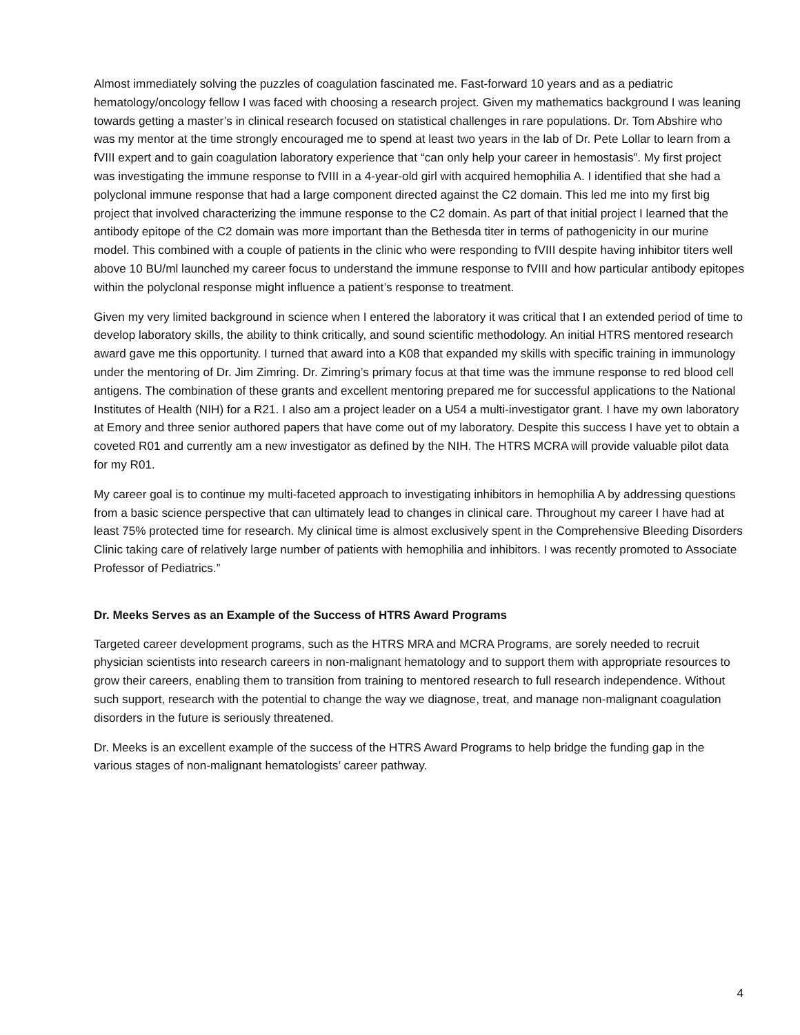Almost immediately solving the puzzles of coagulation fascinated me. Fast-forward 10 years and as a pediatric hematology/oncology fellow I was faced with choosing a research project. Given my mathematics background I was leaning towards getting a master’s in clinical research focused on statistical challenges in rare populations. Dr. Tom Abshire who was my mentor at the time strongly encouraged me to spend at least two years in the lab of Dr. Pete Lollar to learn from a fVIII expert and to gain coagulation laboratory experience that “can only help your career in hemostasis”. My first project was investigating the immune response to fVIII in a 4-year-old girl with acquired hemophilia A. I identified that she had a polyclonal immune response that had a large component directed against the C2 domain. This led me into my first big project that involved characterizing the immune response to the C2 domain. As part of that initial project I learned that the antibody epitope of the C2 domain was more important than the Bethesda titer in terms of pathogenicity in our murine model. This combined with a couple of patients in the clinic who were responding to fVIII despite having inhibitor titers well above 10 BU/ml launched my career focus to understand the immune response to fVIII and how particular antibody epitopes within the polyclonal response might influence a patient’s response to treatment.
Given my very limited background in science when I entered the laboratory it was critical that I an extended period of time to develop laboratory skills, the ability to think critically, and sound scientific methodology. An initial HTRS mentored research award gave me this opportunity. I turned that award into a K08 that expanded my skills with specific training in immunology under the mentoring of Dr. Jim Zimring. Dr. Zimring’s primary focus at that time was the immune response to red blood cell antigens. The combination of these grants and excellent mentoring prepared me for successful applications to the National Institutes of Health (NIH) for a R21. I also am a project leader on a U54 a multi-investigator grant. I have my own laboratory at Emory and three senior authored papers that have come out of my laboratory. Despite this success I have yet to obtain a coveted R01 and currently am a new investigator as defined by the NIH. The HTRS MCRA will provide valuable pilot data for my R01.
My career goal is to continue my multi-faceted approach to investigating inhibitors in hemophilia A by addressing questions from a basic science perspective that can ultimately lead to changes in clinical care. Throughout my career I have had at least 75% protected time for research. My clinical time is almost exclusively spent in the Comprehensive Bleeding Disorders Clinic taking care of relatively large number of patients with hemophilia and inhibitors. I was recently promoted to Associate Professor of Pediatrics.”
Dr. Meeks Serves as an Example of the Success of HTRS Award Programs
Targeted career development programs, such as the HTRS MRA and MCRA Programs, are sorely needed to recruit physician scientists into research careers in non-malignant hematology and to support them with appropriate resources to grow their careers, enabling them to transition from training to mentored research to full research independence. Without such support, research with the potential to change the way we diagnose, treat, and manage non-malignant coagulation disorders in the future is seriously threatened.
Dr. Meeks is an excellent example of the success of the HTRS Award Programs to help bridge the funding gap in the various stages of non-malignant hematologists’ career pathway.
4